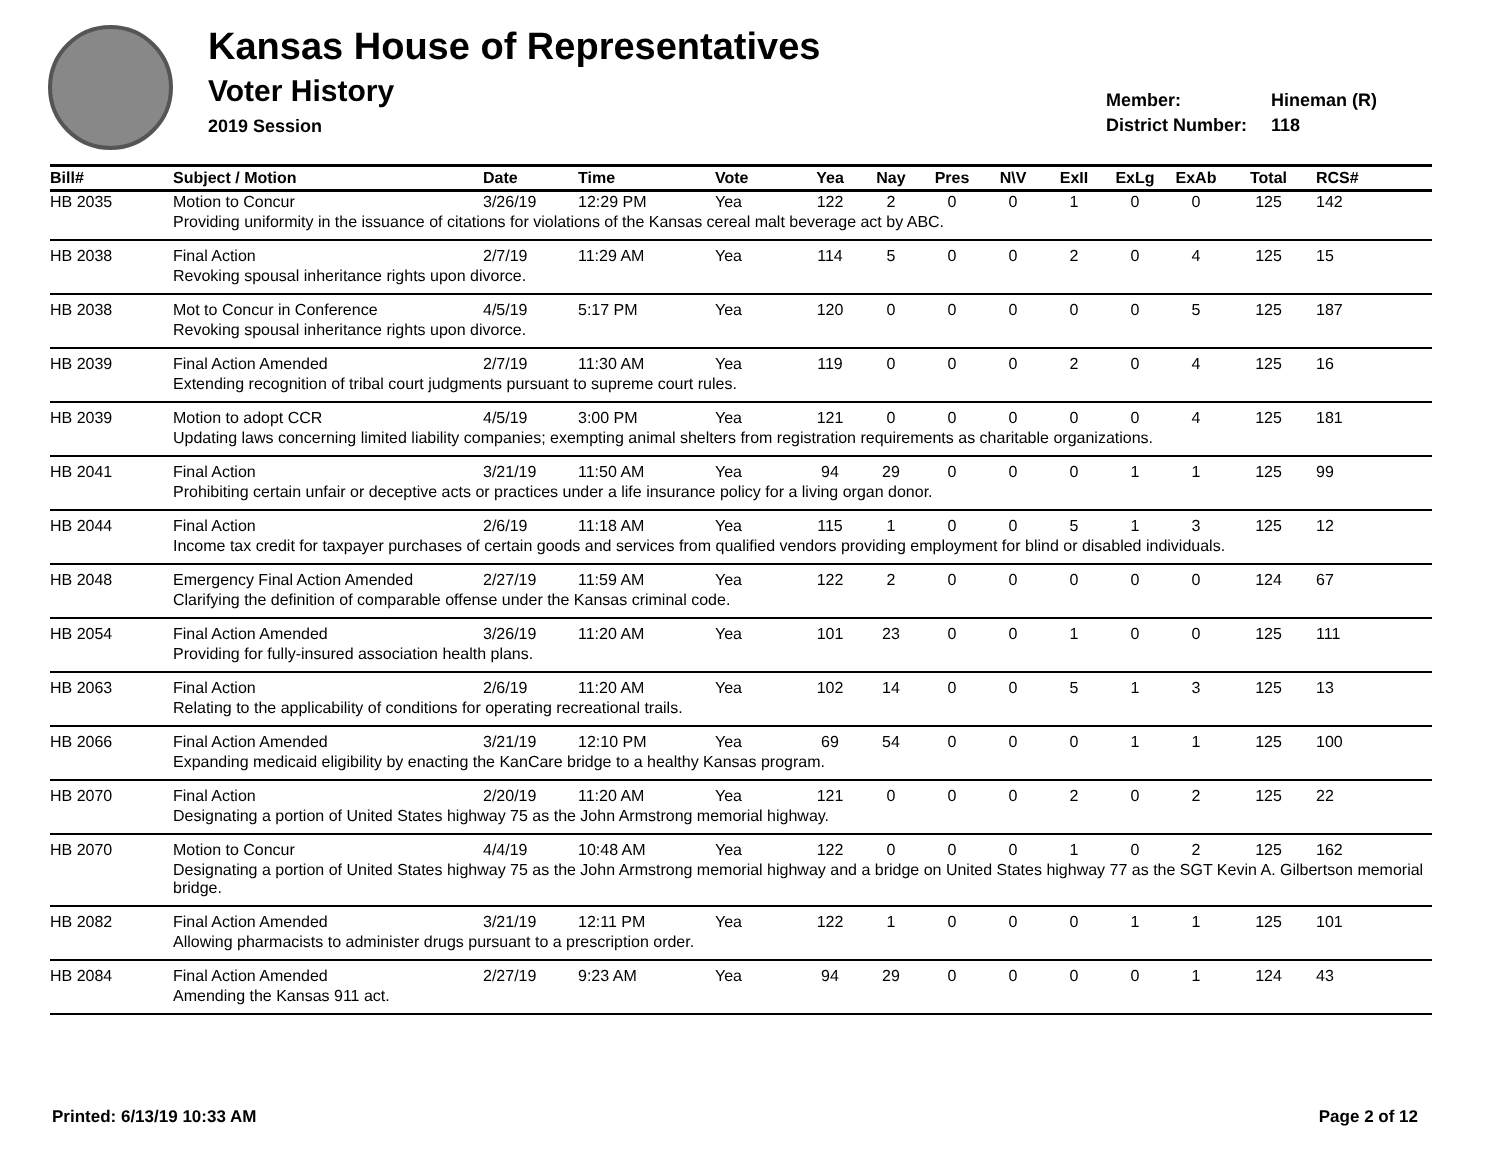Kansas House of Representatives
Voter History
2019 Session
Member: Hineman (R)
District Number: 118
| Bill# | Subject / Motion | Date | Time | Vote | Yea | Nay | Pres | N\V | ExII | ExLg | ExAb | Total | RCS# |
| --- | --- | --- | --- | --- | --- | --- | --- | --- | --- | --- | --- | --- | --- |
| HB 2035 | Motion to Concur | 3/26/19 | 12:29 PM | Yea | 122 | 2 | 0 | 0 | 1 | 0 | 0 | 125 | 142 |
| | Providing uniformity in the issuance of citations for violations of the Kansas cereal malt beverage act by ABC. | | | | | | | | | | | | |
| HB 2038 | Final Action | 2/7/19 | 11:29 AM | Yea | 114 | 5 | 0 | 0 | 2 | 0 | 4 | 125 | 15 |
| | Revoking spousal inheritance rights upon divorce. | | | | | | | | | | | | |
| HB 2038 | Mot to Concur in Conference | 4/5/19 | 5:17 PM | Yea | 120 | 0 | 0 | 0 | 0 | 0 | 5 | 125 | 187 |
| | Revoking spousal inheritance rights upon divorce. | | | | | | | | | | | | |
| HB 2039 | Final Action Amended | 2/7/19 | 11:30 AM | Yea | 119 | 0 | 0 | 0 | 2 | 0 | 4 | 125 | 16 |
| | Extending recognition of tribal court judgments pursuant to supreme court rules. | | | | | | | | | | | | |
| HB 2039 | Motion to adopt CCR | 4/5/19 | 3:00 PM | Yea | 121 | 0 | 0 | 0 | 0 | 0 | 4 | 125 | 181 |
| | Updating laws concerning limited liability companies; exempting animal shelters from registration requirements as charitable organizations. | | | | | | | | | | | | |
| HB 2041 | Final Action | 3/21/19 | 11:50 AM | Yea | 94 | 29 | 0 | 0 | 0 | 1 | 1 | 125 | 99 |
| | Prohibiting certain unfair or deceptive acts or practices under a life insurance policy for a living organ donor. | | | | | | | | | | | | |
| HB 2044 | Final Action | 2/6/19 | 11:18 AM | Yea | 115 | 1 | 0 | 0 | 5 | 1 | 3 | 125 | 12 |
| | Income tax credit for taxpayer purchases of certain goods and services from qualified vendors providing employment for blind or disabled individuals. | | | | | | | | | | | | |
| HB 2048 | Emergency Final Action Amended | 2/27/19 | 11:59 AM | Yea | 122 | 2 | 0 | 0 | 0 | 0 | 0 | 124 | 67 |
| | Clarifying the definition of comparable offense under the Kansas criminal code. | | | | | | | | | | | | |
| HB 2054 | Final Action Amended | 3/26/19 | 11:20 AM | Yea | 101 | 23 | 0 | 0 | 1 | 0 | 0 | 125 | 111 |
| | Providing for fully-insured association health plans. | | | | | | | | | | | | |
| HB 2063 | Final Action | 2/6/19 | 11:20 AM | Yea | 102 | 14 | 0 | 0 | 5 | 1 | 3 | 125 | 13 |
| | Relating to the applicability of conditions for operating recreational trails. | | | | | | | | | | | | |
| HB 2066 | Final Action Amended | 3/21/19 | 12:10 PM | Yea | 69 | 54 | 0 | 0 | 0 | 1 | 1 | 125 | 100 |
| | Expanding medicaid eligibility by enacting the KanCare bridge to a healthy Kansas program. | | | | | | | | | | | | |
| HB 2070 | Final Action | 2/20/19 | 11:20 AM | Yea | 121 | 0 | 0 | 0 | 2 | 0 | 2 | 125 | 22 |
| | Designating a portion of United States highway 75 as the John Armstrong memorial highway. | | | | | | | | | | | | |
| HB 2070 | Motion to Concur | 4/4/19 | 10:48 AM | Yea | 122 | 0 | 0 | 0 | 1 | 0 | 2 | 125 | 162 |
| | Designating a portion of United States highway 75 as the John Armstrong memorial highway and a bridge on United States highway 77 as the SGT Kevin A. Gilbertson memorial bridge. | | | | | | | | | | | | |
| HB 2082 | Final Action Amended | 3/21/19 | 12:11 PM | Yea | 122 | 1 | 0 | 0 | 0 | 1 | 1 | 125 | 101 |
| | Allowing pharmacists to administer drugs pursuant to a prescription order. | | | | | | | | | | | | |
| HB 2084 | Final Action Amended | 2/27/19 | 9:23 AM | Yea | 94 | 29 | 0 | 0 | 0 | 0 | 1 | 124 | 43 |
| | Amending the Kansas 911 act. | | | | | | | | | | | | |
Printed: 6/13/19 10:33 AM Page 2 of 12